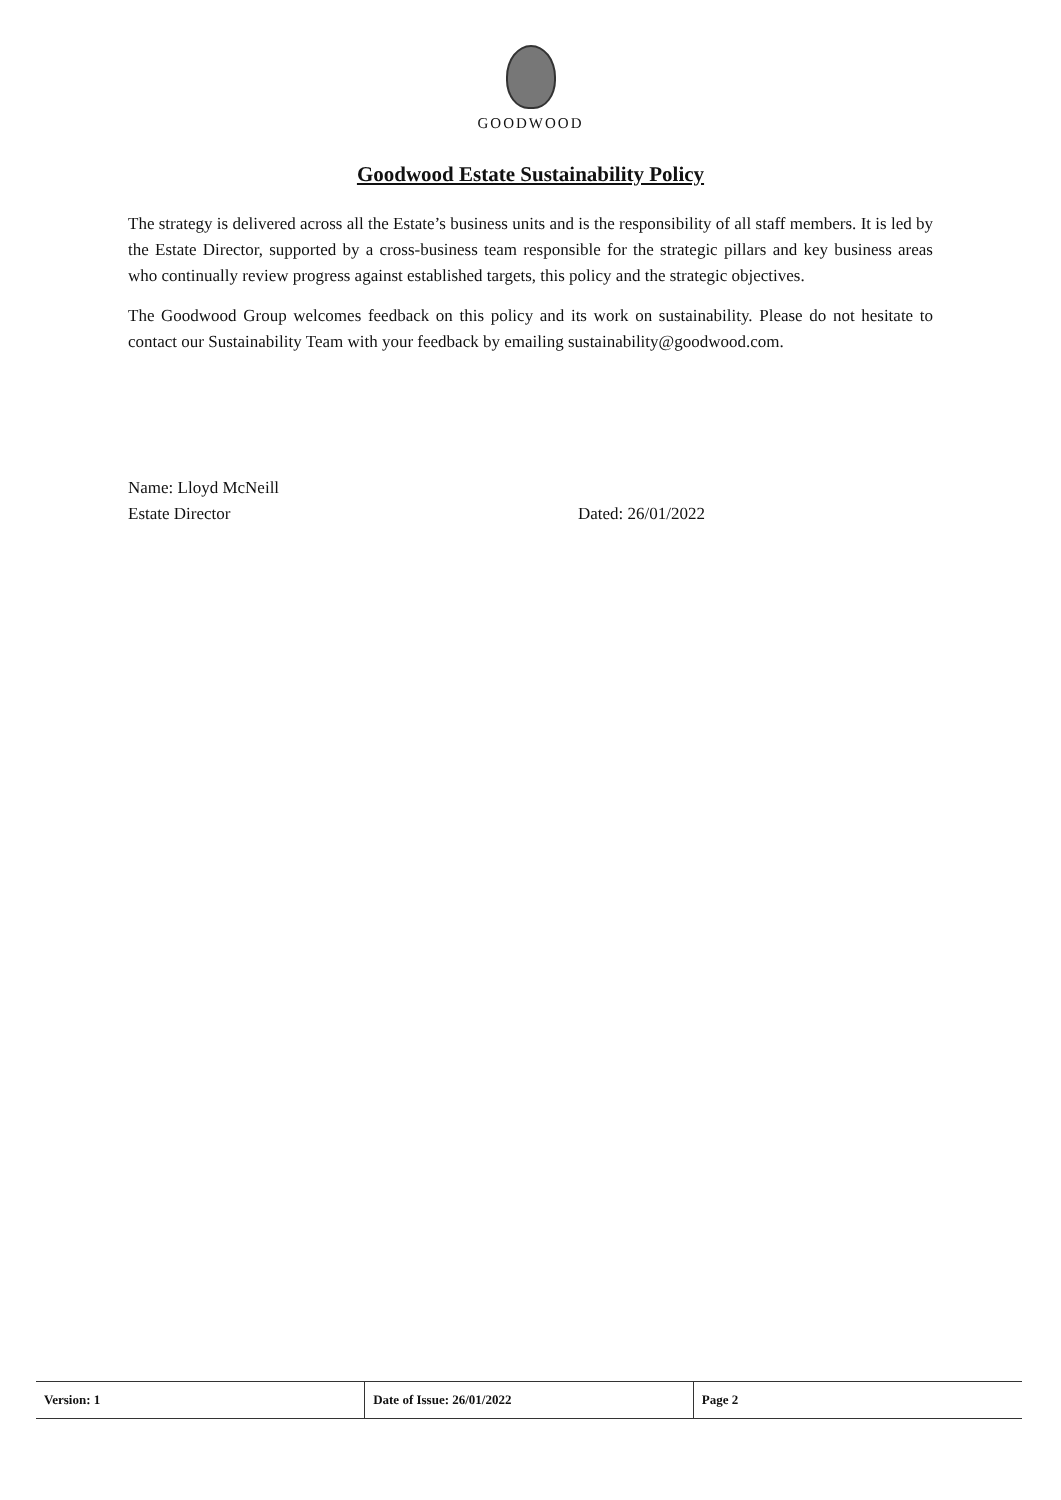GOODWOOD
Goodwood Estate Sustainability Policy
The strategy is delivered across all the Estate’s business units and is the responsibility of all staff members. It is led by the Estate Director, supported by a cross-business team responsible for the strategic pillars and key business areas who continually review progress against established targets, this policy and the strategic objectives.
The Goodwood Group welcomes feedback on this policy and its work on sustainability. Please do not hesitate to contact our Sustainability Team with your feedback by emailing sustainability@goodwood.com.
Name: Lloyd McNeill
Estate Director Dated: 26/01/2022
| Version: 1 | Date of Issue: 26/01/2022 | Page 2 |